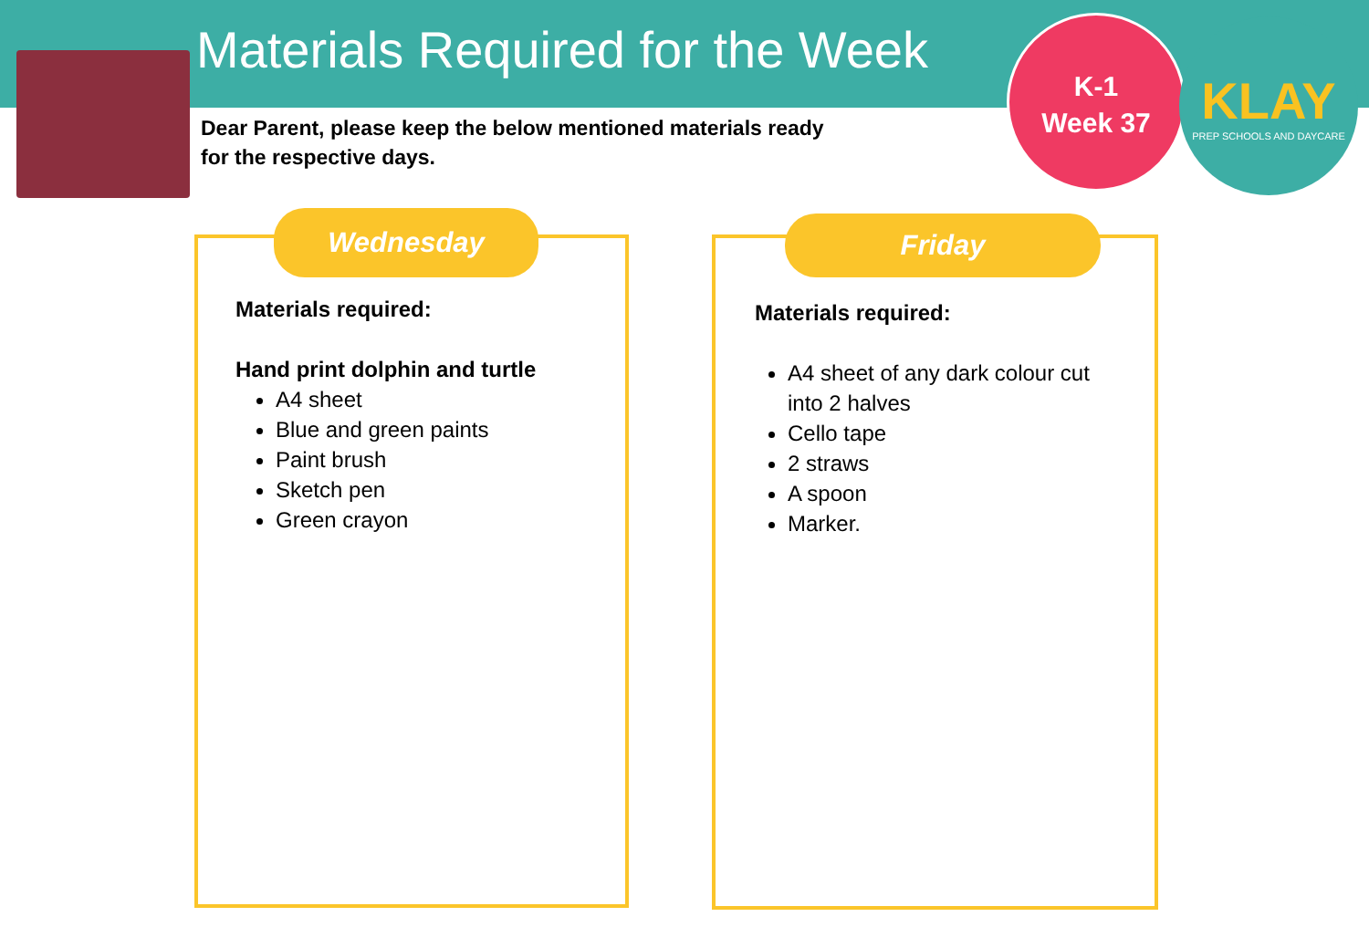Materials Required for the Week
Dear Parent, please keep the below mentioned materials ready
for the respective days.
K-1
Week 37
KLAY
PREP SCHOOLS AND DAYCARE
Wednesday
Materials required:
Hand print dolphin and turtle
A4 sheet
Blue and green paints
Paint brush
Sketch pen
Green crayon
Friday
Materials required:
A4 sheet of any dark colour cut into 2 halves
Cello tape
2 straws
A spoon
Marker.